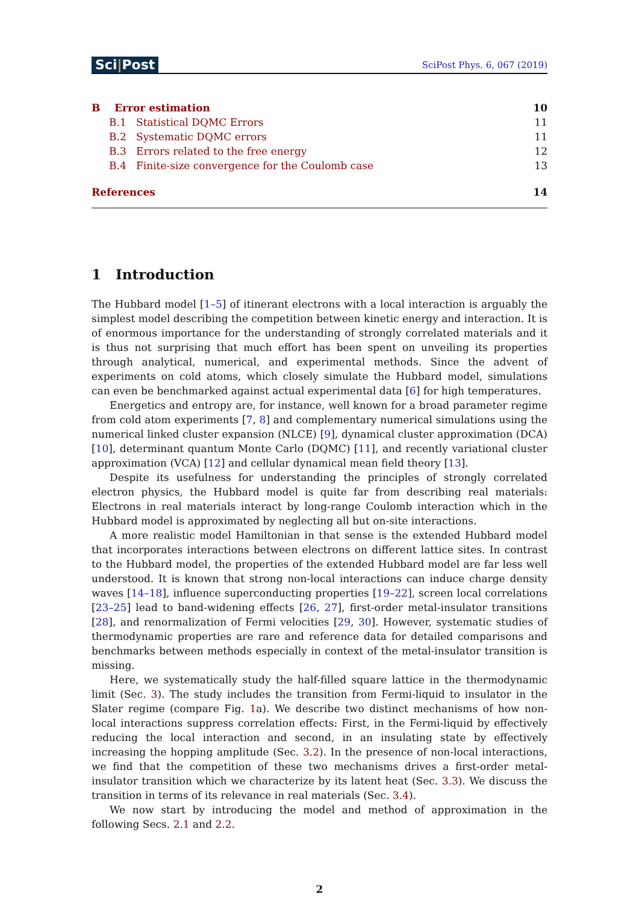Sci|Post
SciPost Phys. 6, 067 (2019)
B Error estimation 10
B.1 Statistical DQMC Errors 11
B.2 Systematic DQMC errors 11
B.3 Errors related to the free energy 12
B.4 Finite-size convergence for the Coulomb case 13
References 14
1 Introduction
The Hubbard model [1–5] of itinerant electrons with a local interaction is arguably the simplest model describing the competition between kinetic energy and interaction. It is of enormous importance for the understanding of strongly correlated materials and it is thus not surprising that much effort has been spent on unveiling its properties through analytical, numerical, and experimental methods. Since the advent of experiments on cold atoms, which closely simulate the Hubbard model, simulations can even be benchmarked against actual experimental data [6] for high temperatures.
Energetics and entropy are, for instance, well known for a broad parameter regime from cold atom experiments [7, 8] and complementary numerical simulations using the numerical linked cluster expansion (NLCE) [9], dynamical cluster approximation (DCA) [10], determinant quantum Monte Carlo (DQMC) [11], and recently variational cluster approximation (VCA) [12] and cellular dynamical mean field theory [13].
Despite its usefulness for understanding the principles of strongly correlated electron physics, the Hubbard model is quite far from describing real materials: Electrons in real materials interact by long-range Coulomb interaction which in the Hubbard model is approximated by neglecting all but on-site interactions.
A more realistic model Hamiltonian in that sense is the extended Hubbard model that incorporates interactions between electrons on different lattice sites. In contrast to the Hubbard model, the properties of the extended Hubbard model are far less well understood. It is known that strong non-local interactions can induce charge density waves [14–18], influence superconducting properties [19–22], screen local correlations [23–25] lead to band-widening effects [26, 27], first-order metal-insulator transitions [28], and renormalization of Fermi velocities [29, 30]. However, systematic studies of thermodynamic properties are rare and reference data for detailed comparisons and benchmarks between methods especially in context of the metal-insulator transition is missing.
Here, we systematically study the half-filled square lattice in the thermodynamic limit (Sec. 3). The study includes the transition from Fermi-liquid to insulator in the Slater regime (compare Fig. 1a). We describe two distinct mechanisms of how non-local interactions suppress correlation effects: First, in the Fermi-liquid by effectively reducing the local interaction and second, in an insulating state by effectively increasing the hopping amplitude (Sec. 3.2). In the presence of non-local interactions, we find that the competition of these two mechanisms drives a first-order metal-insulator transition which we characterize by its latent heat (Sec. 3.3). We discuss the transition in terms of its relevance in real materials (Sec. 3.4).
We now start by introducing the model and method of approximation in the following Secs. 2.1 and 2.2.
2